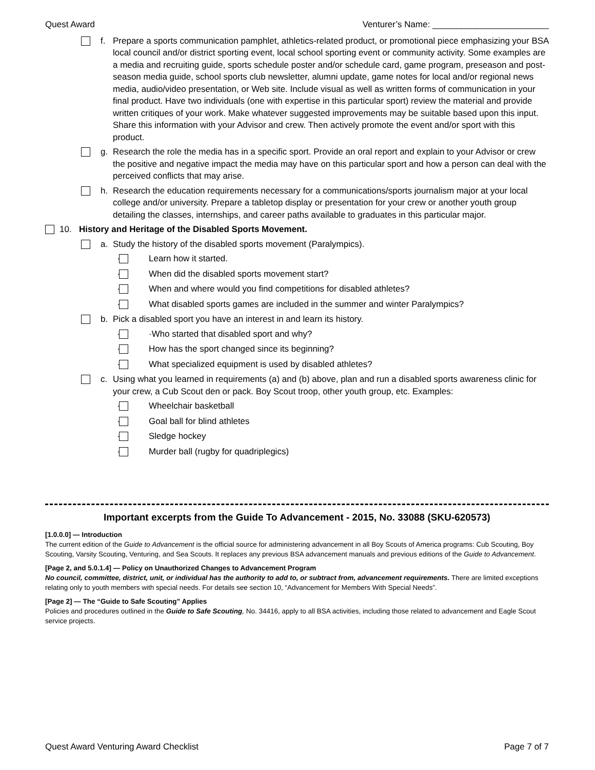Quest Award Venturer’s Name: ________________________
f. Prepare a sports communication pamphlet, athletics-related product, or promotional piece emphasizing your BSA local council and/or district sporting event, local school sporting event or community activity. Some examples are a media and recruiting guide, sports schedule poster and/or schedule card, game program, preseason and post-season media guide, school sports club newsletter, alumni update, game notes for local and/or regional news media, audio/video presentation, or Web site. Include visual as well as written forms of communication in your final product. Have two individuals (one with expertise in this particular sport) review the material and provide written critiques of your work. Make whatever suggested improvements may be suitable based upon this input. Share this information with your Advisor and crew. Then actively promote the event and/or sport with this product.
g. Research the role the media has in a specific sport. Provide an oral report and explain to your Advisor or crew the positive and negative impact the media may have on this particular sport and how a person can deal with the perceived conflicts that may arise.
h. Research the education requirements necessary for a communications/sports journalism major at your local college and/or university. Prepare a tabletop display or presentation for your crew or another youth group detailing the classes, internships, and career paths available to graduates in this particular major.
10. History and Heritage of the Disabled Sports Movement.
a. Study the history of the disabled sports movement (Paralympics).
·
Learn how it started.
·
When did the disabled sports movement start?
·
When and where would you find competitions for disabled athletes?
·
What disabled sports games are included in the summer and winter Paralympics?
b. Pick a disabled sport you have an interest in and learn its history.
·
·Who started that disabled sport and why?
·
How has the sport changed since its beginning?
·
What specialized equipment is used by disabled athletes?
c. Using what you learned in requirements (a) and (b) above, plan and run a disabled sports awareness clinic for your crew, a Cub Scout den or pack. Boy Scout troop, other youth group, etc. Examples:
·
Wheelchair basketball
·
Goal ball for blind athletes
·
Sledge hockey
·
Murder ball (rugby for quadriplegics)
Important excerpts from the Guide To Advancement - 2015, No. 33088 (SKU-620573)
[1.0.0.0] — Introduction
The current edition of the Guide to Advancement is the official source for administering advancement in all Boy Scouts of America programs: Cub Scouting, Boy Scouting, Varsity Scouting, Venturing, and Sea Scouts. It replaces any previous BSA advancement manuals and previous editions of the Guide to Advancement.
[Page 2, and 5.0.1.4] — Policy on Unauthorized Changes to Advancement Program
No council, committee, district, unit, or individual has the authority to add to, or subtract from, advancement requirements. There are limited exceptions relating only to youth members with special needs. For details see section 10, “Advancement for Members With Special Needs”.
[Page 2] — The “Guide to Safe Scouting” Applies
Policies and procedures outlined in the Guide to Safe Scouting, No. 34416, apply to all BSA activities, including those related to advancement and Eagle Scout service projects.
Quest Award Venturing Award Checklist Page 7 of 7